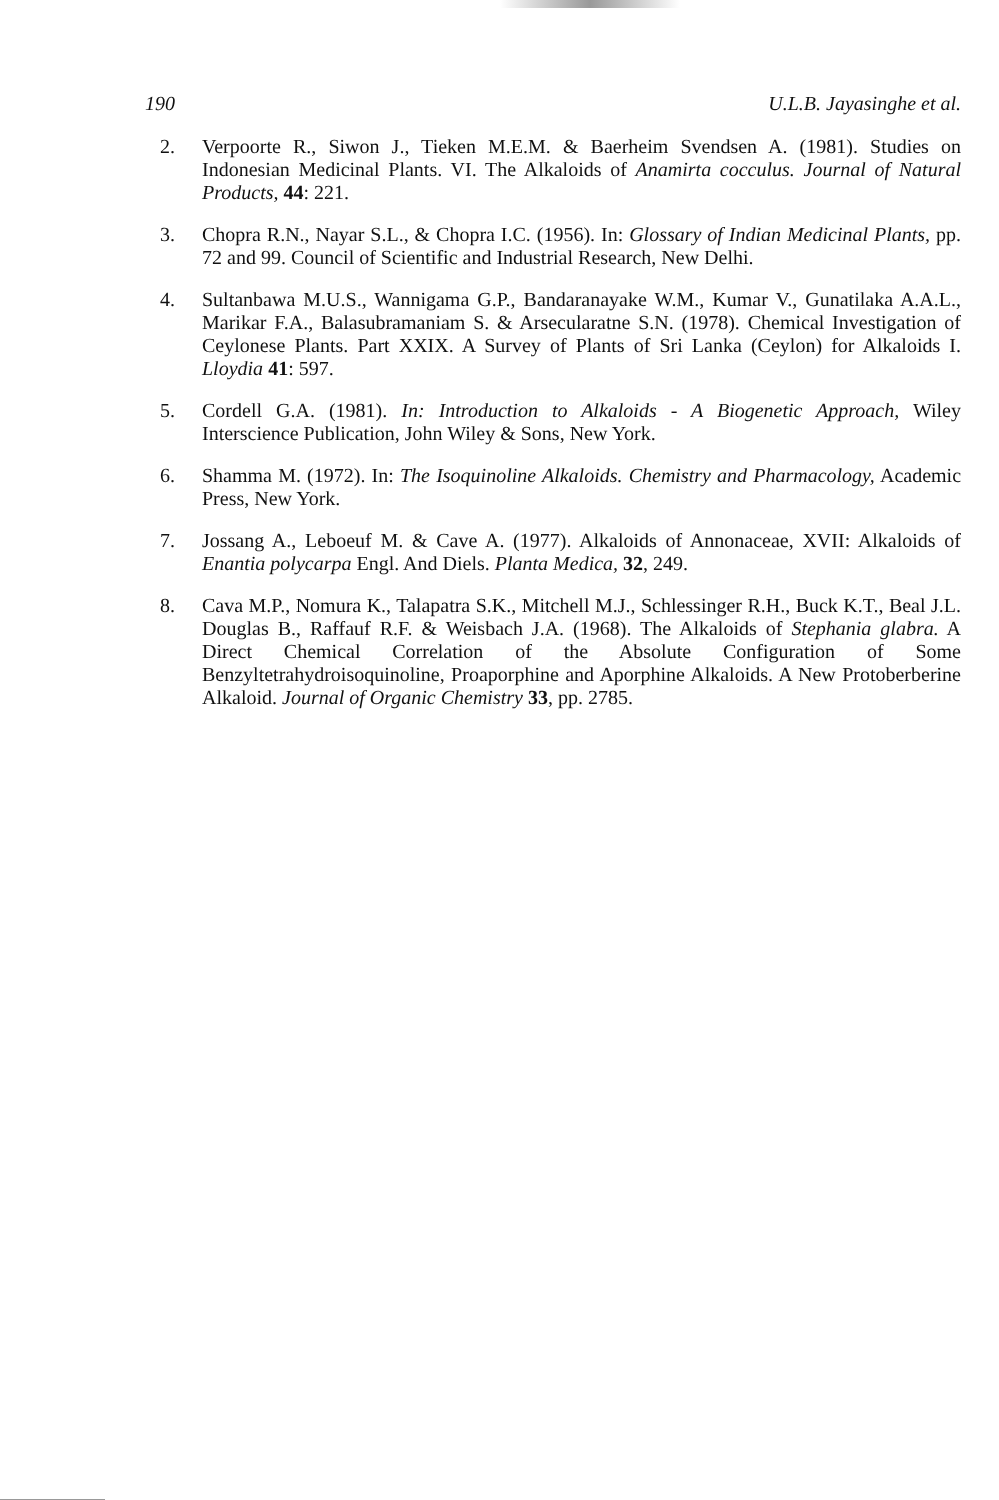190 U.L.B. Jayasinghe et al.
2. Verpoorte R., Siwon J., Tieken M.E.M. & Baerheim Svendsen A. (1981). Studies on Indonesian Medicinal Plants. VI. The Alkaloids of Anamirta cocculus. Journal of Natural Products, 44: 221.
3. Chopra R.N., Nayar S.L., & Chopra I.C. (1956). In: Glossary of Indian Medicinal Plants, pp. 72 and 99. Council of Scientific and Industrial Research, New Delhi.
4. Sultanbawa M.U.S., Wannigama G.P., Bandaranayake W.M., Kumar V., Gunatilaka A.A.L., Marikar F.A., Balasubramaniam S. & Arsecularatne S.N. (1978). Chemical Investigation of Ceylonese Plants. Part XXIX. A Survey of Plants of Sri Lanka (Ceylon) for Alkaloids I. Lloydia 41: 597.
5. Cordell G.A. (1981). In: Introduction to Alkaloids - A Biogenetic Approach, Wiley Interscience Publication, John Wiley & Sons, New York.
6. Shamma M. (1972). In: The Isoquinoline Alkaloids. Chemistry and Pharmacology, Academic Press, New York.
7. Jossang A., Leboeuf M. & Cave A. (1977). Alkaloids of Annonaceae, XVII: Alkaloids of Enantia polycarpa Engl. And Diels. Planta Medica, 32, 249.
8. Cava M.P., Nomura K., Talapatra S.K., Mitchell M.J., Schlessinger R.H., Buck K.T., Beal J.L. Douglas B., Raffauf R.F. & Weisbach J.A. (1968). The Alkaloids of Stephania glabra. A Direct Chemical Correlation of the Absolute Configuration of Some Benzyltetrahydroisoquinoline, Proaporphine and Aporphine Alkaloids. A New Protoberberine Alkaloid. Journal of Organic Chemistry 33, pp. 2785.